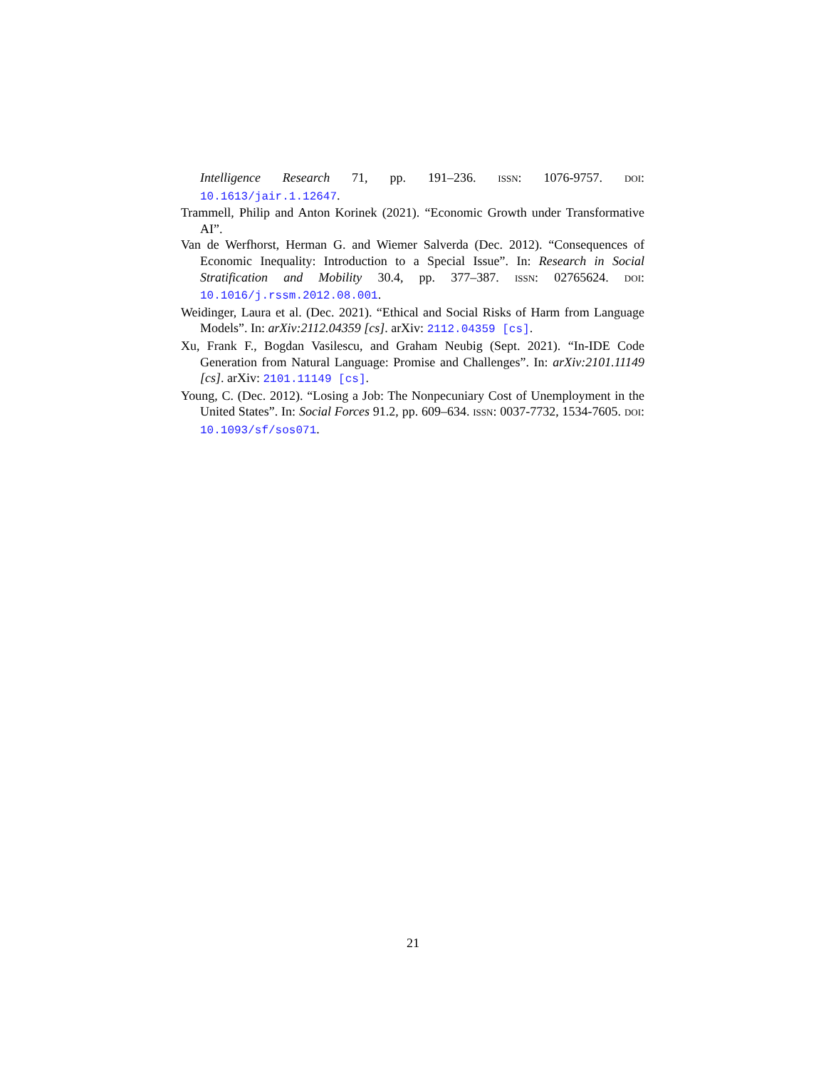Intelligence Research 71, pp. 191–236. ISSN: 1076-9757. DOI: 10.1613/jair.1.12647.
Trammell, Philip and Anton Korinek (2021). “Economic Growth under Transformative AI”.
Van de Werfhorst, Herman G. and Wiemer Salverda (Dec. 2012). “Consequences of Economic Inequality: Introduction to a Special Issue”. In: Research in Social Stratification and Mobility 30.4, pp. 377–387. ISSN: 02765624. DOI: 10.1016/j.rssm.2012.08.001.
Weidinger, Laura et al. (Dec. 2021). “Ethical and Social Risks of Harm from Language Models”. In: arXiv:2112.04359 [cs]. arXiv: 2112.04359 [cs].
Xu, Frank F., Bogdan Vasilescu, and Graham Neubig (Sept. 2021). “In-IDE Code Generation from Natural Language: Promise and Challenges”. In: arXiv:2101.11149 [cs]. arXiv: 2101.11149 [cs].
Young, C. (Dec. 2012). “Losing a Job: The Nonpecuniary Cost of Unemployment in the United States”. In: Social Forces 91.2, pp. 609–634. ISSN: 0037-7732, 1534-7605. DOI: 10.1093/sf/sos071.
21